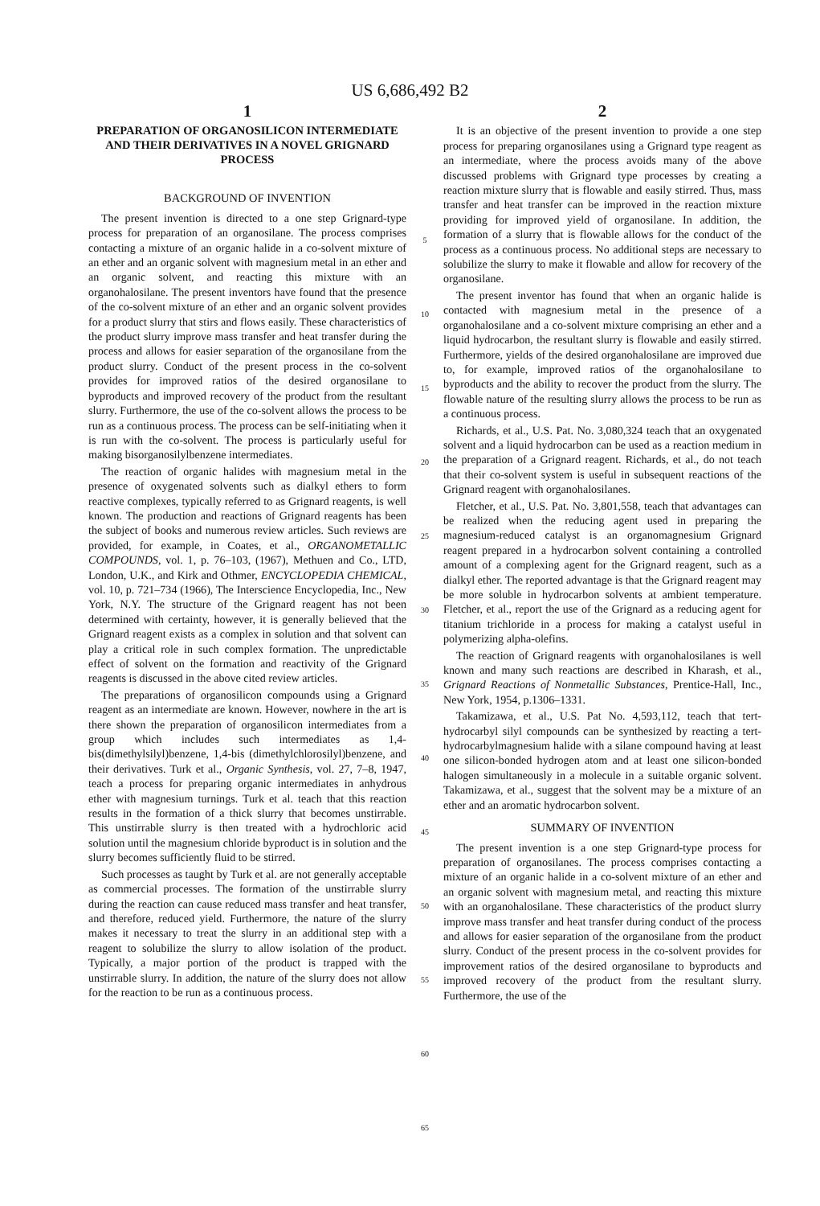US 6,686,492 B2
1
PREPARATION OF ORGANOSILICON INTERMEDIATE AND THEIR DERIVATIVES IN A NOVEL GRIGNARD PROCESS
BACKGROUND OF INVENTION
The present invention is directed to a one step Grignard-type process for preparation of an organosilane. The process comprises contacting a mixture of an organic halide in a co-solvent mixture of an ether and an organic solvent with magnesium metal in an ether and an organic solvent, and reacting this mixture with an organohalosilane. The present inventors have found that the presence of the co-solvent mixture of an ether and an organic solvent provides for a product slurry that stirs and flows easily. These characteristics of the product slurry improve mass transfer and heat transfer during the process and allows for easier separation of the organosilane from the product slurry. Conduct of the present process in the co-solvent provides for improved ratios of the desired organosilane to byproducts and improved recovery of the product from the resultant slurry. Furthermore, the use of the co-solvent allows the process to be run as a continuous process. The process can be self-initiating when it is run with the co-solvent. The process is particularly useful for making bisorganosilylbenzene intermediates.
The reaction of organic halides with magnesium metal in the presence of oxygenated solvents such as dialkyl ethers to form reactive complexes, typically referred to as Grignard reagents, is well known. The production and reactions of Grignard reagents has been the subject of books and numerous review articles. Such reviews are provided, for example, in Coates, et al., ORGANOMETALLIC COMPOUNDS, vol. 1, p. 76–103, (1967), Methuen and Co., LTD, London, U.K., and Kirk and Othmer, ENCYCLOPEDIA CHEMICAL, vol. 10, p. 721–734 (1966), The Interscience Encyclopedia, Inc., New York, N.Y. The structure of the Grignard reagent has not been determined with certainty, however, it is generally believed that the Grignard reagent exists as a complex in solution and that solvent can play a critical role in such complex formation. The unpredictable effect of solvent on the formation and reactivity of the Grignard reagents is discussed in the above cited review articles.
The preparations of organosilicon compounds using a Grignard reagent as an intermediate are known. However, nowhere in the art is there shown the preparation of organosilicon intermediates from a group which includes such intermediates as 1,4-bis(dimethylsilyl)benzene, 1,4-bis (dimethylchlorosilyl)benzene, and their derivatives. Turk et al., Organic Synthesis, vol. 27, 7–8, 1947, teach a process for preparing organic intermediates in anhydrous ether with magnesium turnings. Turk et al. teach that this reaction results in the formation of a thick slurry that becomes unstirrable. This unstirrable slurry is then treated with a hydrochloric acid solution until the magnesium chloride byproduct is in solution and the slurry becomes sufficiently fluid to be stirred.
Such processes as taught by Turk et al. are not generally acceptable as commercial processes. The formation of the unstirrable slurry during the reaction can cause reduced mass transfer and heat transfer, and therefore, reduced yield. Furthermore, the nature of the slurry makes it necessary to treat the slurry in an additional step with a reagent to solubilize the slurry to allow isolation of the product. Typically, a major portion of the product is trapped with the unstirrable slurry. In addition, the nature of the slurry does not allow for the reaction to be run as a continuous process.
5
10
15
20
25
30
35
40
45
50
55
60
65
2
It is an objective of the present invention to provide a one step process for preparing organosilanes using a Grignard type reagent as an intermediate, where the process avoids many of the above discussed problems with Grignard type processes by creating a reaction mixture slurry that is flowable and easily stirred. Thus, mass transfer and heat transfer can be improved in the reaction mixture providing for improved yield of organosilane. In addition, the formation of a slurry that is flowable allows for the conduct of the process as a continuous process. No additional steps are necessary to solubilize the slurry to make it flowable and allow for recovery of the organosilane.
The present inventor has found that when an organic halide is contacted with magnesium metal in the presence of a organohalosilane and a co-solvent mixture comprising an ether and a liquid hydrocarbon, the resultant slurry is flowable and easily stirred. Furthermore, yields of the desired organohalosilane are improved due to, for example, improved ratios of the organohalosilane to byproducts and the ability to recover the product from the slurry. The flowable nature of the resulting slurry allows the process to be run as a continuous process.
Richards, et al., U.S. Pat. No. 3,080,324 teach that an oxygenated solvent and a liquid hydrocarbon can be used as a reaction medium in the preparation of a Grignard reagent. Richards, et al., do not teach that their co-solvent system is useful in subsequent reactions of the Grignard reagent with organohalosilanes.
Fletcher, et al., U.S. Pat. No. 3,801,558, teach that advantages can be realized when the reducing agent used in preparing the magnesium-reduced catalyst is an organomagnesium Grignard reagent prepared in a hydrocarbon solvent containing a controlled amount of a complexing agent for the Grignard reagent, such as a dialkyl ether. The reported advantage is that the Grignard reagent may be more soluble in hydrocarbon solvents at ambient temperature. Fletcher, et al., report the use of the Grignard as a reducing agent for titanium trichloride in a process for making a catalyst useful in polymerizing alpha-olefins.
The reaction of Grignard reagents with organohalosilanes is well known and many such reactions are described in Kharash, et al., Grignard Reactions of Nonmetallic Substances, Prentice-Hall, Inc., New York, 1954, p.1306–1331.
Takamizawa, et al., U.S. Pat No. 4,593,112, teach that tert-hydrocarbyl silyl compounds can be synthesized by reacting a tert-hydrocarbylmagnesium halide with a silane compound having at least one silicon-bonded hydrogen atom and at least one silicon-bonded halogen simultaneously in a molecule in a suitable organic solvent. Takamizawa, et al., suggest that the solvent may be a mixture of an ether and an aromatic hydrocarbon solvent.
SUMMARY OF INVENTION
The present invention is a one step Grignard-type process for preparation of organosilanes. The process comprises contacting a mixture of an organic halide in a co-solvent mixture of an ether and an organic solvent with magnesium metal, and reacting this mixture with an organohalosilane. These characteristics of the product slurry improve mass transfer and heat transfer during conduct of the process and allows for easier separation of the organosilane from the product slurry. Conduct of the present process in the co-solvent provides for improvement ratios of the desired organosilane to byproducts and improved recovery of the product from the resultant slurry. Furthermore, the use of the